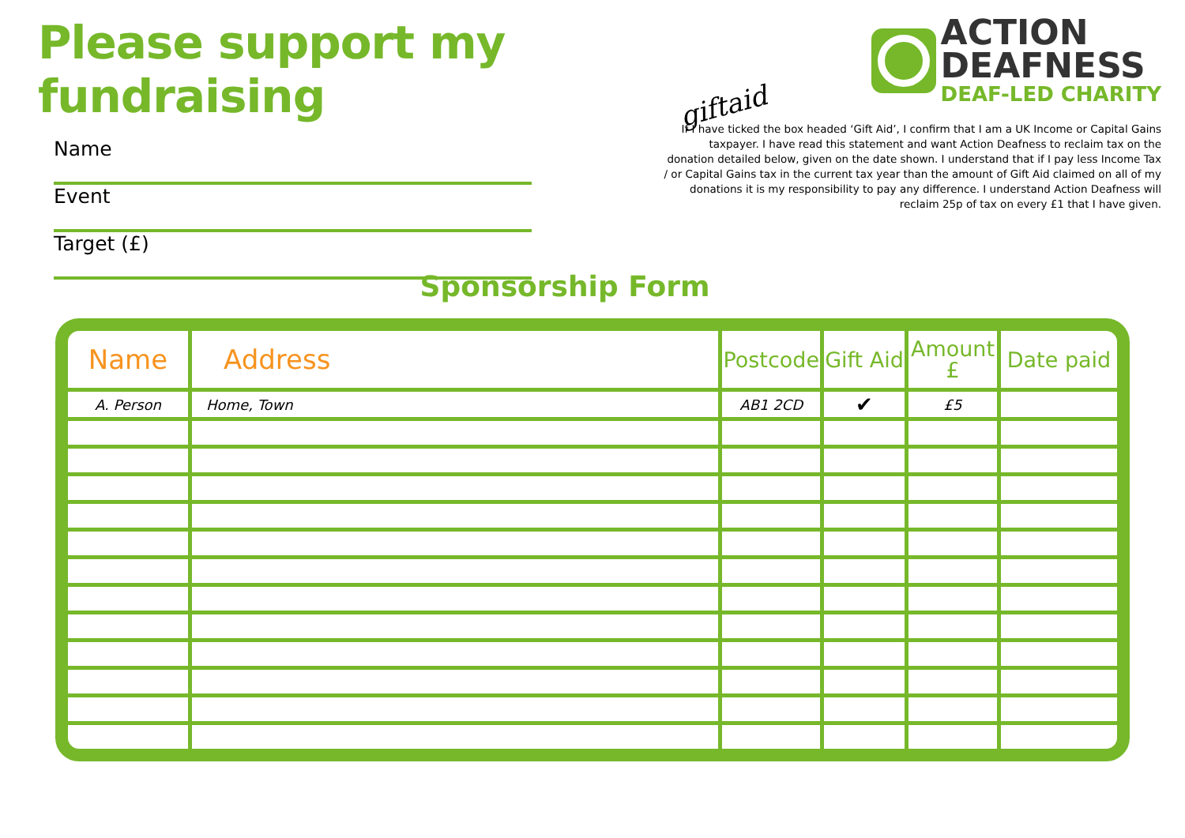Please support my fundraising
Name
Event
Target (£)
ACTION
DEAFNESS
DEAF-LED CHARITY
giftaid
If I have ticked the box headed ‘Gift Aid’, I confirm that I am a UK Income or Capital Gains taxpayer. I have read this statement and want Action Deafness to reclaim tax on the donation detailed below, given on the date shown. I understand that if I pay less Income Tax / or Capital Gains tax in the current tax year than the amount of Gift Aid claimed on all of my donations it is my responsibility to pay any difference. I understand Action Deafness will reclaim 25p of tax on every £1 that I have given.
Sponsorship Form
| Name | Address | Postcode | Gift Aid | Amount £ | Date paid |
| --- | --- | --- | --- | --- | --- |
| A. Person | Home, Town | AB1 2CD | ✔ | £5 | |